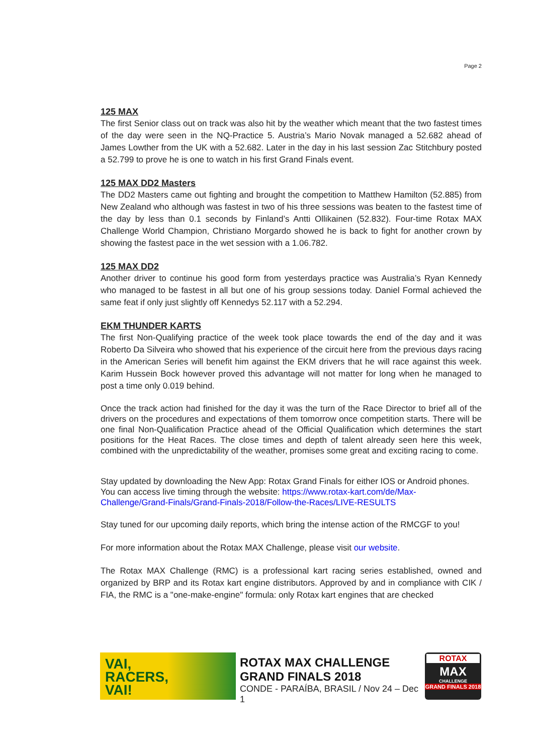Page 2
125 MAX
The first Senior class out on track was also hit by the weather which meant that the two fastest times of the day were seen in the NQ-Practice 5. Austria’s Mario Novak managed a 52.682 ahead of James Lowther from the UK with a 52.682. Later in the day in his last session Zac Stitchbury posted a 52.799 to prove he is one to watch in his first Grand Finals event.
125 MAX DD2 Masters
The DD2 Masters came out fighting and brought the competition to Matthew Hamilton (52.885) from New Zealand who although was fastest in two of his three sessions was beaten to the fastest time of the day by less than 0.1 seconds by Finland’s Antti Ollikainen (52.832). Four-time Rotax MAX Challenge World Champion, Christiano Morgardo showed he is back to fight for another crown by showing the fastest pace in the wet session with a 1.06.782.
125 MAX DD2
Another driver to continue his good form from yesterdays practice was Australia’s Ryan Kennedy who managed to be fastest in all but one of his group sessions today. Daniel Formal achieved the same feat if only just slightly off Kennedys 52.117 with a 52.294.
EKM THUNDER KARTS
The first Non-Qualifying practice of the week took place towards the end of the day and it was Roberto Da Silveira who showed that his experience of the circuit here from the previous days racing in the American Series will benefit him against the EKM drivers that he will race against this week. Karim Hussein Bock however proved this advantage will not matter for long when he managed to post a time only 0.019 behind.
Once the track action had finished for the day it was the turn of the Race Director to brief all of the drivers on the procedures and expectations of them tomorrow once competition starts. There will be one final Non-Qualification Practice ahead of the Official Qualification which determines the start positions for the Heat Races. The close times and depth of talent already seen here this week, combined with the unpredictability of the weather, promises some great and exciting racing to come.
Stay updated by downloading the New App: Rotax Grand Finals for either IOS or Android phones. You can access live timing through the website: https://www.rotax-kart.com/de/Max-Challenge/Grand-Finals/Grand-Finals-2018/Follow-the-Races/LIVE-RESULTS
Stay tuned for our upcoming daily reports, which bring the intense action of the RMCGF to you!
For more information about the Rotax MAX Challenge, please visit our website.
The Rotax MAX Challenge (RMC) is a professional kart racing series established, owned and organized by BRP and its Rotax kart engine distributors. Approved by and in compliance with CIK / FIA, the RMC is a "one-make-engine" formula: only Rotax kart engines that are checked
VAI,
RACERS,
VAI!
ROTAX MAX CHALLENGE
GRAND FINALS 2018
CONDE - PARAÍBA, BRASIL / Nov 24 – Dec 1
ROTAX
MAX
CHALLENGE
GRAND FINALS 2018